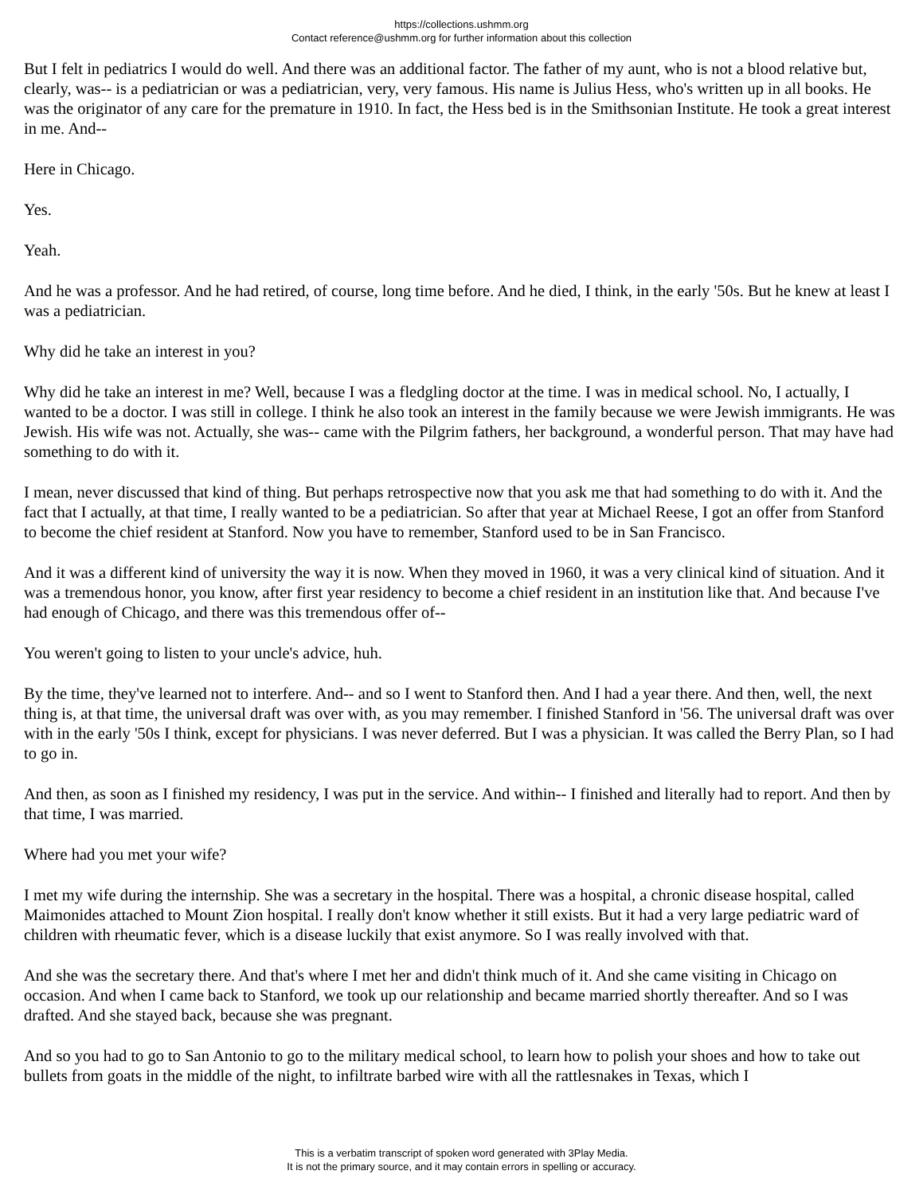https://collections.ushmm.org
Contact reference@ushmm.org for further information about this collection
But I felt in pediatrics I would do well. And there was an additional factor. The father of my aunt, who is not a blood relative but, clearly, was-- is a pediatrician or was a pediatrician, very, very famous. His name is Julius Hess, who's written up in all books. He was the originator of any care for the premature in 1910. In fact, the Hess bed is in the Smithsonian Institute. He took a great interest in me. And--
Here in Chicago.
Yes.
Yeah.
And he was a professor. And he had retired, of course, long time before. And he died, I think, in the early '50s. But he knew at least I was a pediatrician.
Why did he take an interest in you?
Why did he take an interest in me? Well, because I was a fledgling doctor at the time. I was in medical school. No, I actually, I wanted to be a doctor. I was still in college. I think he also took an interest in the family because we were Jewish immigrants. He was Jewish. His wife was not. Actually, she was-- came with the Pilgrim fathers, her background, a wonderful person. That may have had something to do with it.
I mean, never discussed that kind of thing. But perhaps retrospective now that you ask me that had something to do with it. And the fact that I actually, at that time, I really wanted to be a pediatrician. So after that year at Michael Reese, I got an offer from Stanford to become the chief resident at Stanford. Now you have to remember, Stanford used to be in San Francisco.
And it was a different kind of university the way it is now. When they moved in 1960, it was a very clinical kind of situation. And it was a tremendous honor, you know, after first year residency to become a chief resident in an institution like that. And because I've had enough of Chicago, and there was this tremendous offer of--
You weren't going to listen to your uncle's advice, huh.
By the time, they've learned not to interfere. And-- and so I went to Stanford then. And I had a year there. And then, well, the next thing is, at that time, the universal draft was over with, as you may remember. I finished Stanford in '56. The universal draft was over with in the early '50s I think, except for physicians. I was never deferred. But I was a physician. It was called the Berry Plan, so I had to go in.
And then, as soon as I finished my residency, I was put in the service. And within-- I finished and literally had to report. And then by that time, I was married.
Where had you met your wife?
I met my wife during the internship. She was a secretary in the hospital. There was a hospital, a chronic disease hospital, called Maimonides attached to Mount Zion hospital. I really don't know whether it still exists. But it had a very large pediatric ward of children with rheumatic fever, which is a disease luckily that exist anymore. So I was really involved with that.
And she was the secretary there. And that's where I met her and didn't think much of it. And she came visiting in Chicago on occasion. And when I came back to Stanford, we took up our relationship and became married shortly thereafter. And so I was drafted. And she stayed back, because she was pregnant.
And so you had to go to San Antonio to go to the military medical school, to learn how to polish your shoes and how to take out bullets from goats in the middle of the night, to infiltrate barbed wire with all the rattlesnakes in Texas, which I
This is a verbatim transcript of spoken word generated with 3Play Media.
It is not the primary source, and it may contain errors in spelling or accuracy.